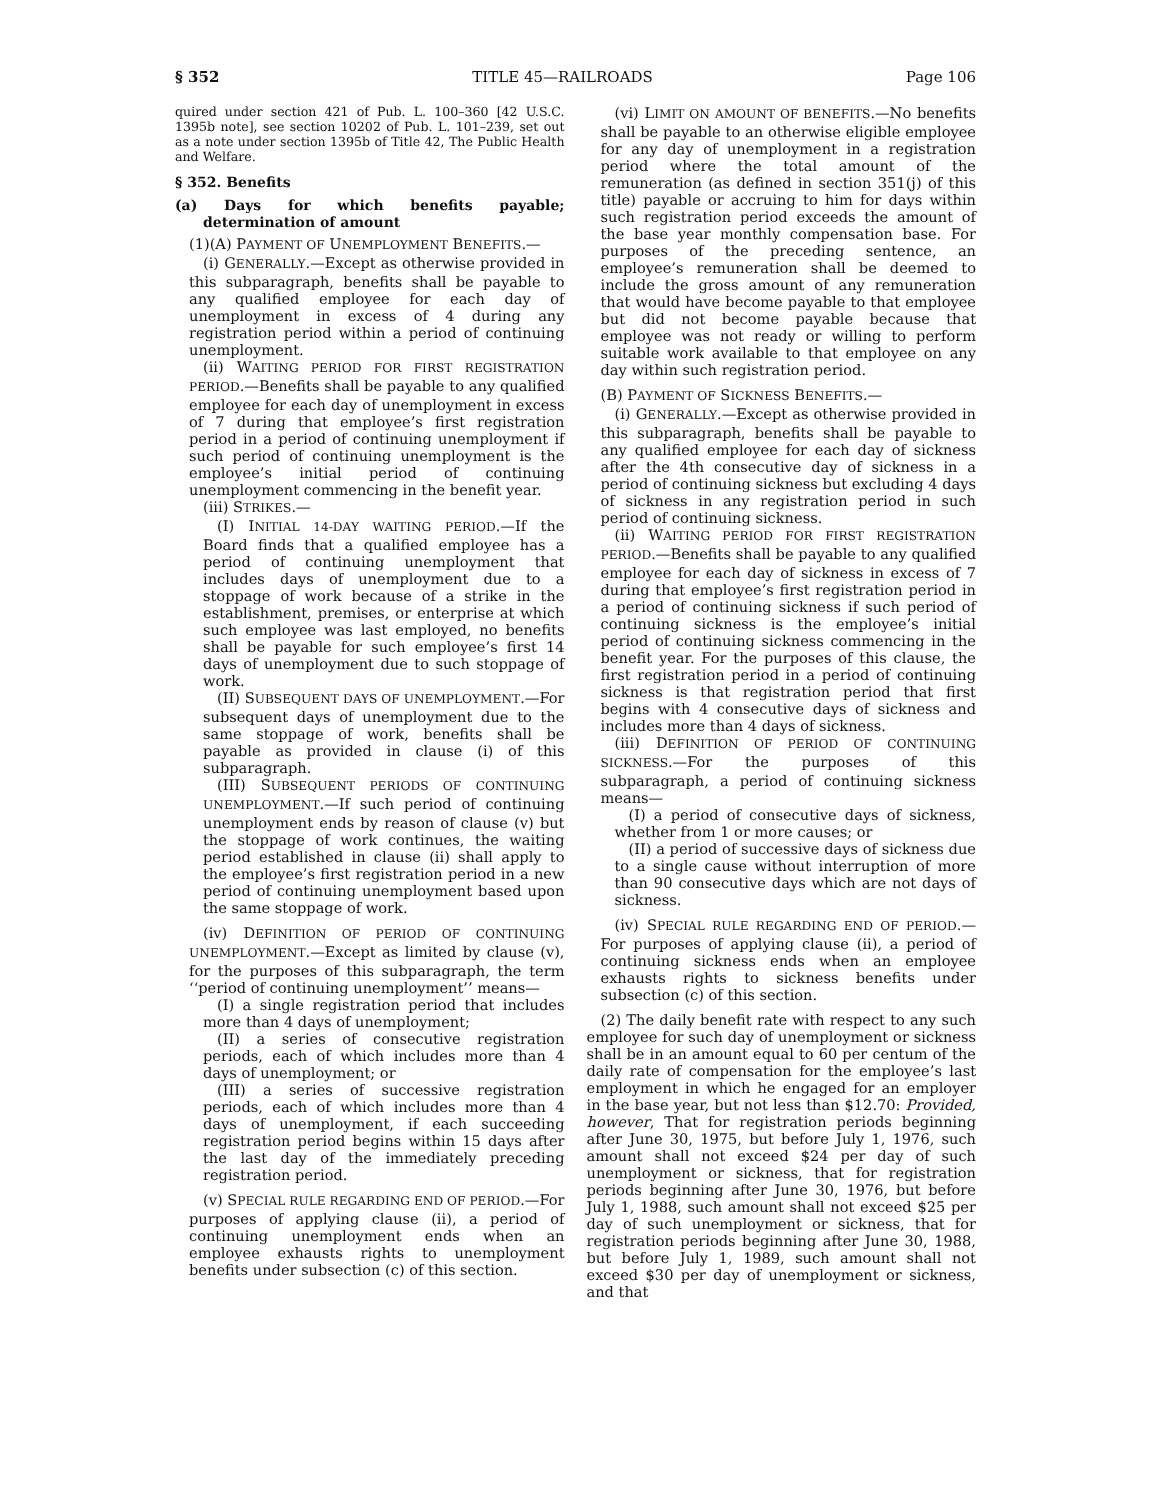§ 352 TITLE 45—RAILROADS Page 106
quired under section 421 of Pub. L. 100–360 [42 U.S.C. 1395b note], see section 10202 of Pub. L. 101–239, set out as a note under section 1395b of Title 42, The Public Health and Welfare.
§ 352. Benefits
(a) Days for which benefits payable; determination of amount
(1)(A) PAYMENT OF UNEMPLOYMENT BENEFITS.—
(i) GENERALLY.—Except as otherwise provided in this subparagraph, benefits shall be payable to any qualified employee for each day of unemployment in excess of 4 during any registration period within a period of continuing unemployment.
(ii) WAITING PERIOD FOR FIRST REGISTRATION PERIOD.—Benefits shall be payable to any qualified employee for each day of unemployment in excess of 7 during that employee’s first registration period in a period of continuing unemployment if such period of continuing unemployment is the employee’s initial period of continuing unemployment commencing in the benefit year.
(iii) STRIKES.—
(I) INITIAL 14-DAY WAITING PERIOD.—If the Board finds that a qualified employee has a period of continuing unemployment that includes days of unemployment due to a stoppage of work because of a strike in the establishment, premises, or enterprise at which such employee was last employed, no benefits shall be payable for such employee’s first 14 days of unemployment due to such stoppage of work.
(II) SUBSEQUENT DAYS OF UNEMPLOYMENT.—For subsequent days of unemployment due to the same stoppage of work, benefits shall be payable as provided in clause (i) of this subparagraph.
(III) SUBSEQUENT PERIODS OF CONTINUING UNEMPLOYMENT.—If such period of continuing unemployment ends by reason of clause (v) but the stoppage of work continues, the waiting period established in clause (ii) shall apply to the employee’s first registration period in a new period of continuing unemployment based upon the same stoppage of work.
(iv) DEFINITION OF PERIOD OF CONTINUING UNEMPLOYMENT.—Except as limited by clause (v), for the purposes of this subparagraph, the term ‘‘period of continuing unemployment’’ means—
(I) a single registration period that includes more than 4 days of unemployment;
(II) a series of consecutive registration periods, each of which includes more than 4 days of unemployment; or
(III) a series of successive registration periods, each of which includes more than 4 days of unemployment, if each succeeding registration period begins within 15 days after the last day of the immediately preceding registration period.
(v) SPECIAL RULE REGARDING END OF PERIOD.—For purposes of applying clause (ii), a period of continuing unemployment ends when an employee exhausts rights to unemployment benefits under subsection (c) of this section.
(vi) LIMIT ON AMOUNT OF BENEFITS.—No benefits shall be payable to an otherwise eligible employee for any day of unemployment in a registration period where the total amount of the remuneration (as defined in section 351(j) of this title) payable or accruing to him for days within such registration period exceeds the amount of the base year monthly compensation base. For purposes of the preceding sentence, an employee’s remuneration shall be deemed to include the gross amount of any remuneration that would have become payable to that employee but did not become payable because that employee was not ready or willing to perform suitable work available to that employee on any day within such registration period.
(B) PAYMENT OF SICKNESS BENEFITS.—
(i) GENERALLY.—Except as otherwise provided in this subparagraph, benefits shall be payable to any qualified employee for each day of sickness after the 4th consecutive day of sickness in a period of continuing sickness but excluding 4 days of sickness in any registration period in such period of continuing sickness.
(ii) WAITING PERIOD FOR FIRST REGISTRATION PERIOD.—Benefits shall be payable to any qualified employee for each day of sickness in excess of 7 during that employee’s first registration period in a period of continuing sickness if such period of continuing sickness is the employee’s initial period of continuing sickness commencing in the benefit year. For the purposes of this clause, the first registration period in a period of continuing sickness is that registration period that first begins with 4 consecutive days of sickness and includes more than 4 days of sickness.
(iii) DEFINITION OF PERIOD OF CONTINUING SICKNESS.—For the purposes of this subparagraph, a period of continuing sickness means—
(I) a period of consecutive days of sickness, whether from 1 or more causes; or
(II) a period of successive days of sickness due to a single cause without interruption of more than 90 consecutive days which are not days of sickness.
(iv) SPECIAL RULE REGARDING END OF PERIOD.—For purposes of applying clause (ii), a period of continuing sickness ends when an employee exhausts rights to sickness benefits under subsection (c) of this section.
(2) The daily benefit rate with respect to any such employee for such day of unemployment or sickness shall be in an amount equal to 60 per centum of the daily rate of compensation for the employee’s last employment in which he engaged for an employer in the base year, but not less than $12.70: Provided, however, That for registration periods beginning after June 30, 1975, but before July 1, 1976, such amount shall not exceed $24 per day of such unemployment or sickness, that for registration periods beginning after June 30, 1976, but before July 1, 1988, such amount shall not exceed $25 per day of such unemployment or sickness, that for registration periods beginning after June 30, 1988, but before July 1, 1989, such amount shall not exceed $30 per day of unemployment or sickness, and that